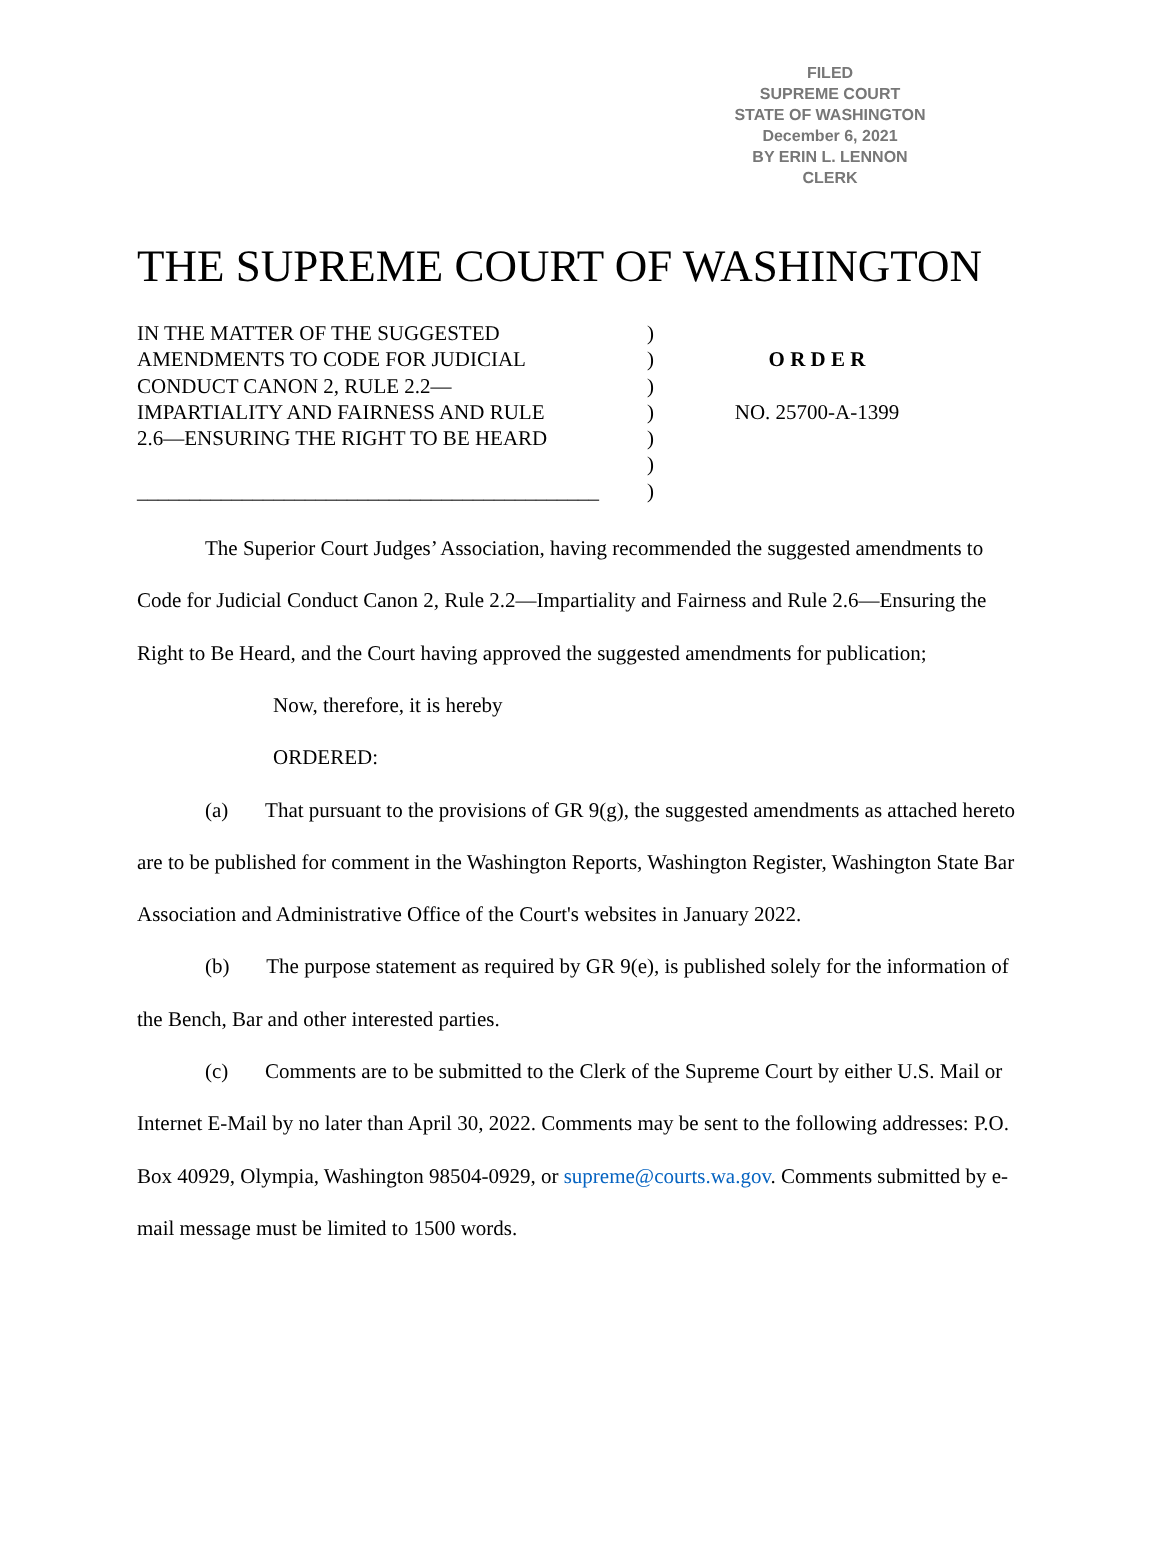FILED
SUPREME COURT
STATE OF WASHINGTON
December 6, 2021
BY ERIN L. LENNON
CLERK
THE SUPREME COURT OF WASHINGTON
IN THE MATTER OF THE SUGGESTED
AMENDMENTS TO CODE FOR JUDICIAL
CONDUCT CANON 2, RULE 2.2—
IMPARTIALITY AND FAIRNESS AND RULE
2.6—ENSURING THE RIGHT TO BE HEARD
____________________________________________
)
)
)
)
)
)
)
O R D E R
NO. 25700-A-1399
The Superior Court Judges’ Association, having recommended the suggested amendments to Code for Judicial Conduct Canon 2, Rule 2.2—Impartiality and Fairness and Rule 2.6—Ensuring the Right to Be Heard, and the Court having approved the suggested amendments for publication;
Now, therefore, it is hereby
ORDERED:
(a) That pursuant to the provisions of GR 9(g), the suggested amendments as attached hereto are to be published for comment in the Washington Reports, Washington Register, Washington State Bar Association and Administrative Office of the Court's websites in January 2022.
(b) The purpose statement as required by GR 9(e), is published solely for the information of the Bench, Bar and other interested parties.
(c) Comments are to be submitted to the Clerk of the Supreme Court by either U.S. Mail or Internet E-Mail by no later than April 30, 2022. Comments may be sent to the following addresses: P.O. Box 40929, Olympia, Washington 98504-0929, or supreme@courts.wa.gov. Comments submitted by e-mail message must be limited to 1500 words.